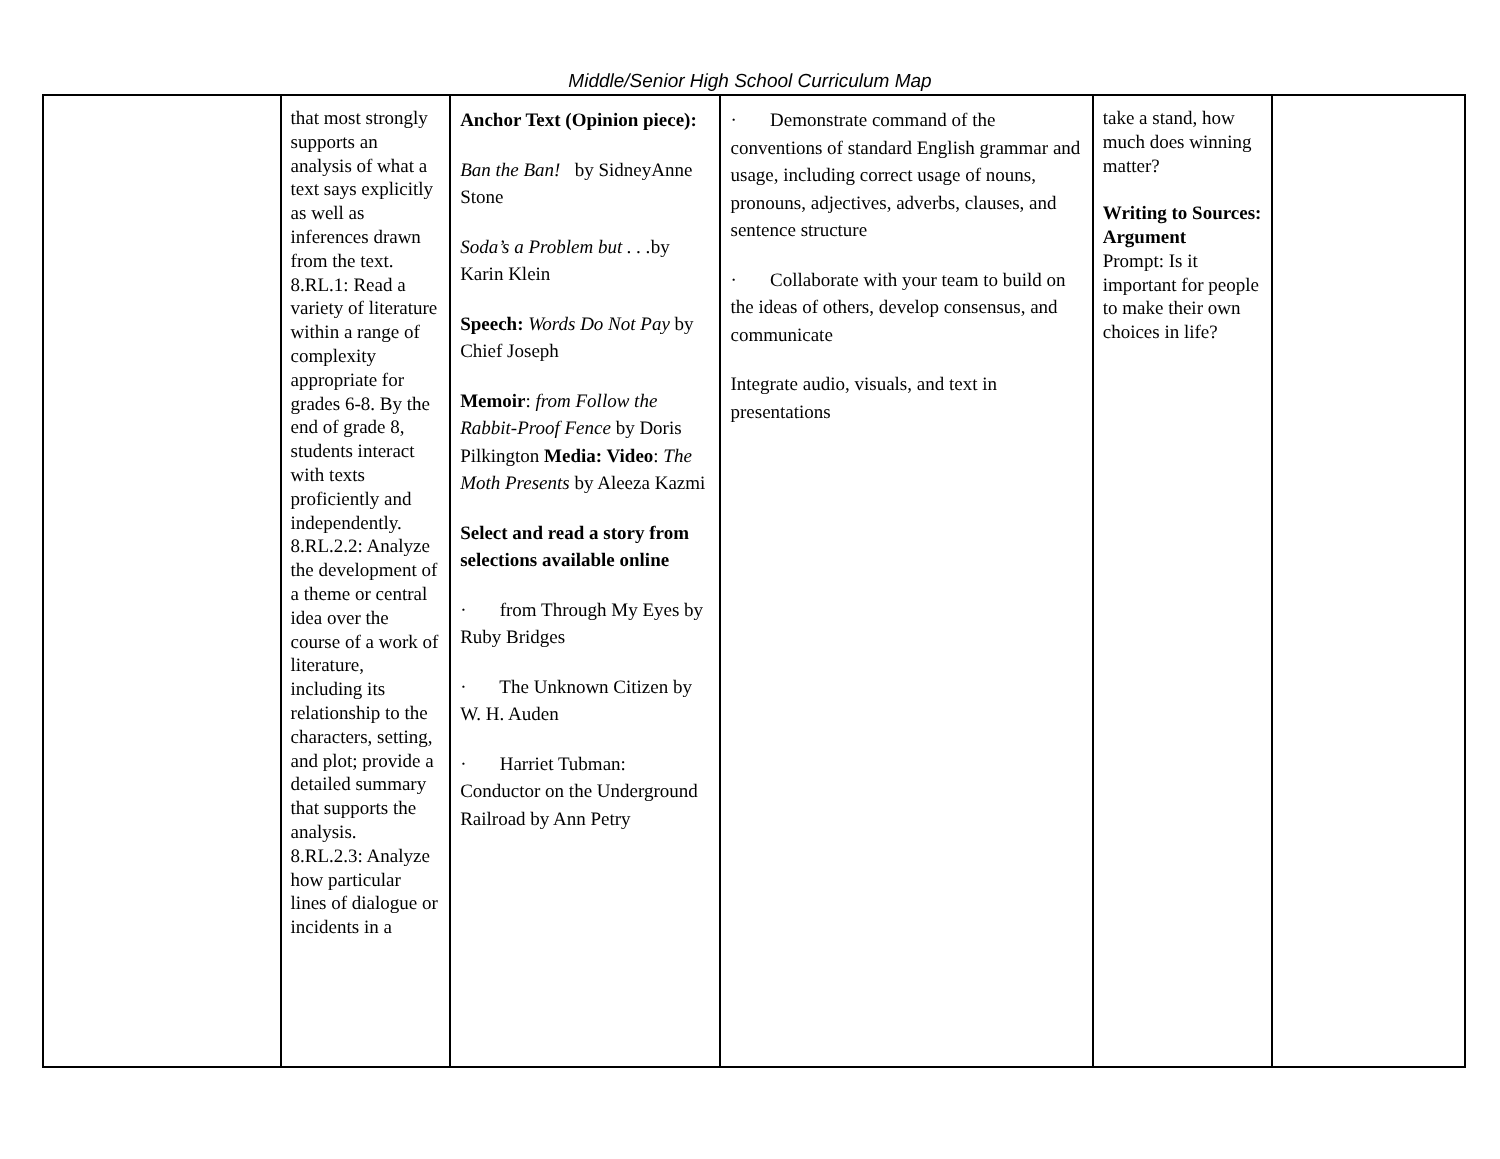Middle/Senior High School Curriculum Map
| | that most strongly supports an analysis of what a text says explicitly as well as inferences drawn from the text. 8.RL.1: Read a variety of literature within a range of complexity appropriate for grades 6-8. By the end of grade 8, students interact with texts proficiently and independently. 8.RL.2.2: Analyze the development of a theme or central idea over the course of a work of literature, including its relationship to the characters, setting, and plot; provide a detailed summary that supports the analysis. 8.RL.2.3: Analyze how particular lines of dialogue or incidents in a | Anchor Text (Opinion piece): Ban the Ban! by SidneyAnne Stone Soda’s a Problem but . . . by Karin Klein Speech: Words Do Not Pay by Chief Joseph Memoir : from Follow the Rabbit-Proof Fence by Doris Pilkington Media: Video : The Moth Presents by Aleeza Kazmi Select and read a story from selections available online · from Through My Eyes by Ruby Bridges · The Unknown Citizen by W. H. Auden · Harriet Tubman: Conductor on the Underground Railroad by Ann Petry | · Demonstrate command of the conventions of standard English grammar and usage, including correct usage of nouns, pronouns, adjectives, adverbs, clauses, and sentence structure · Collaborate with your team to build on the ideas of others, develop consensus, and communicate Integrate audio, visuals, and text in presentations | take a stand, how much does winning matter? Writing to Sources: Argument Prompt: Is it important for people to make their own choices in life? | |